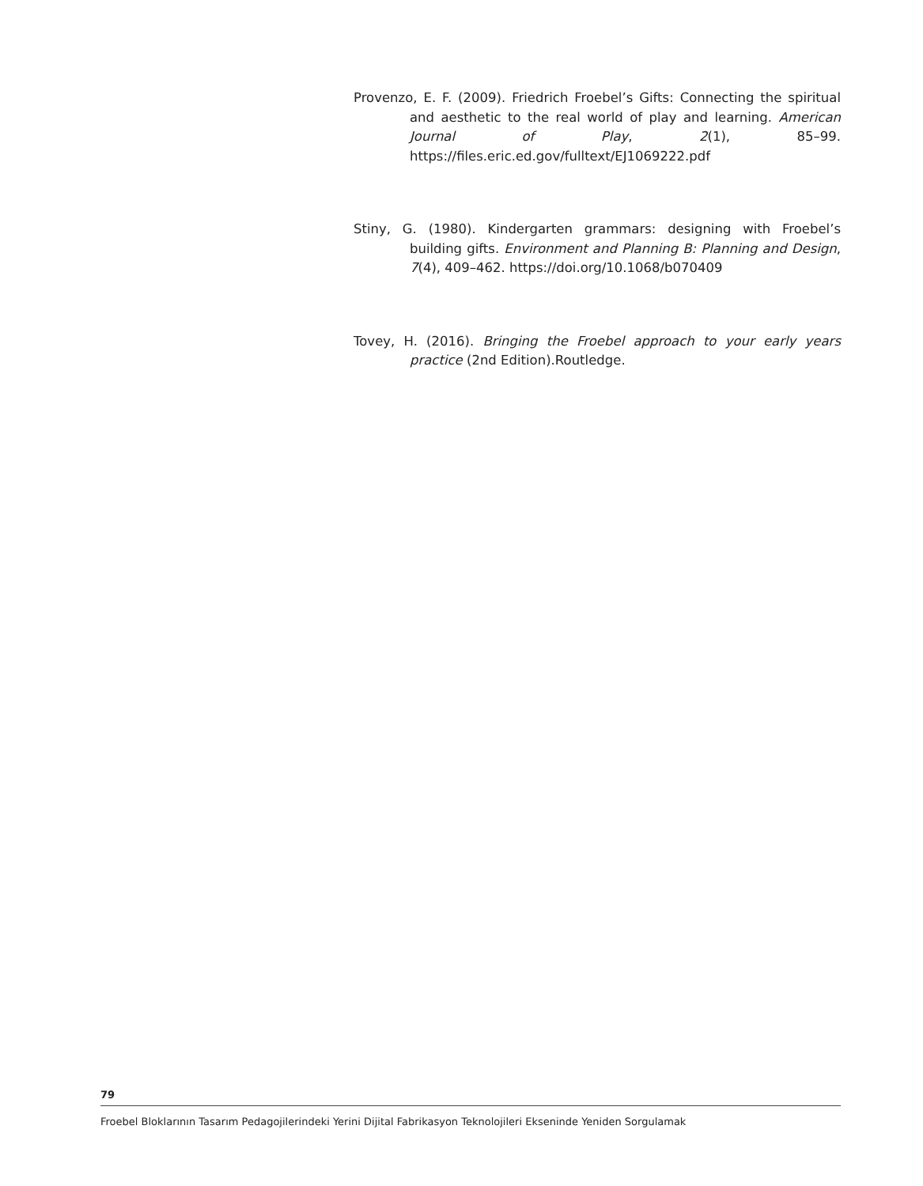Provenzo, E. F. (2009). Friedrich Froebel’s Gifts: Connecting the spiritual and aesthetic to the real world of play and learning. American Journal of Play, 2(1), 85–99. https://files.eric.ed.gov/fulltext/EJ1069222.pdf
Stiny, G. (1980). Kindergarten grammars: designing with Froebel’s building gifts. Environment and Planning B: Planning and Design, 7(4), 409–462. https://doi.org/10.1068/b070409
Tovey, H. (2016). Bringing the Froebel approach to your early years practice (2nd Edition).Routledge.
79
Froebel Bloklarının Tasarım Pedagojilerindeki Yerini Dijital Fabrikasyon Teknolojileri Ekseninde Yeniden Sorgulamak